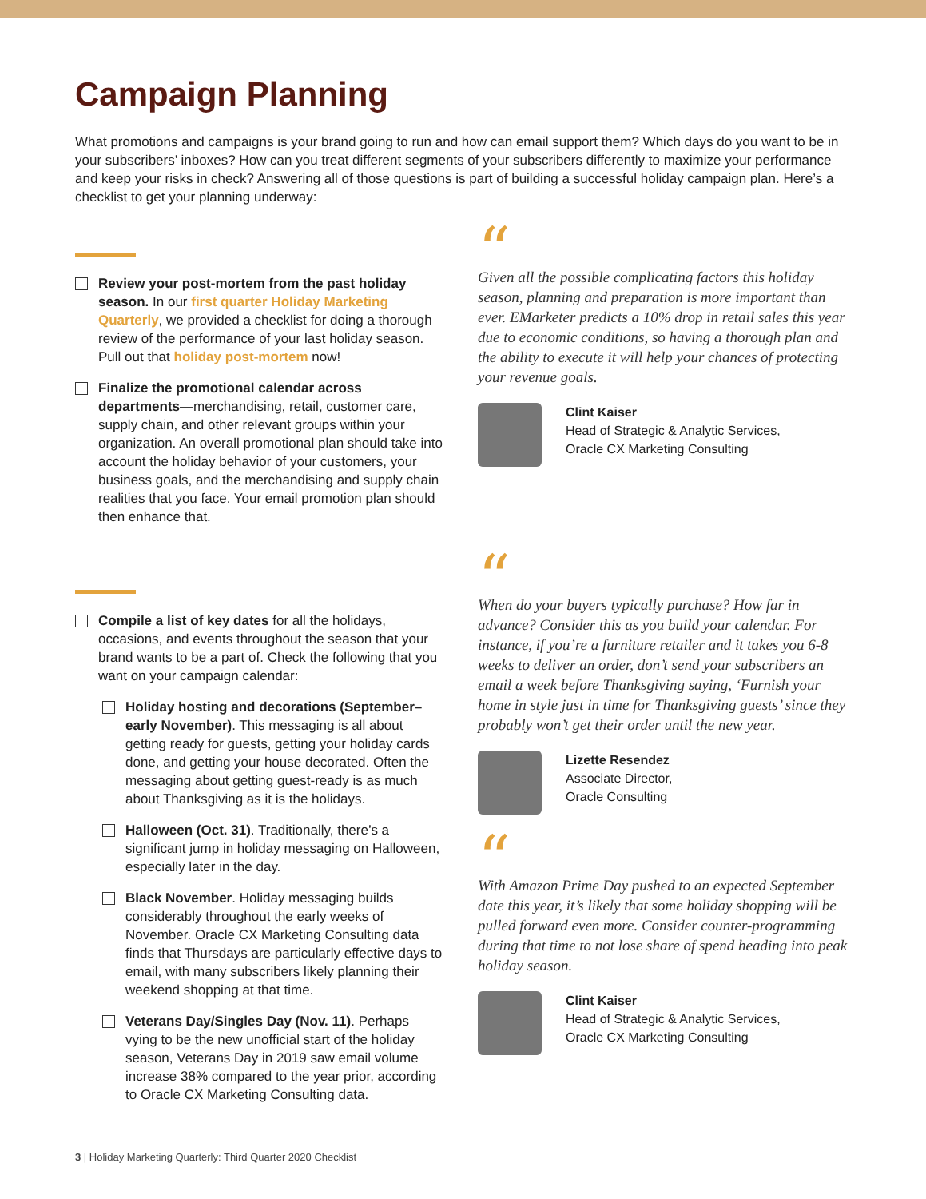Campaign Planning
What promotions and campaigns is your brand going to run and how can email support them? Which days do you want to be in your subscribers’ inboxes? How can you treat different segments of your subscribers differently to maximize your performance and keep your risks in check? Answering all of those questions is part of building a successful holiday campaign plan. Here’s a checklist to get your planning underway:
Review your post-mortem from the past holiday season. In our first quarter Holiday Marketing Quarterly, we provided a checklist for doing a thorough review of the performance of your last holiday season. Pull out that holiday post-mortem now!
Finalize the promotional calendar across departments—merchandising, retail, customer care, supply chain, and other relevant groups within your organization. An overall promotional plan should take into account the holiday behavior of your customers, your business goals, and the merchandising and supply chain realities that you face. Your email promotion plan should then enhance that.
Compile a list of key dates for all the holidays, occasions, and events throughout the season that your brand wants to be a part of. Check the following that you want on your campaign calendar:
Holiday hosting and decorations (September–early November). This messaging is all about getting ready for guests, getting your holiday cards done, and getting your house decorated. Often the messaging about getting guest-ready is as much about Thanksgiving as it is the holidays.
Halloween (Oct. 31). Traditionally, there’s a significant jump in holiday messaging on Halloween, especially later in the day.
Black November. Holiday messaging builds considerably throughout the early weeks of November. Oracle CX Marketing Consulting data finds that Thursdays are particularly effective days to email, with many subscribers likely planning their weekend shopping at that time.
Veterans Day/Singles Day (Nov. 11). Perhaps vying to be the new unofficial start of the holiday season, Veterans Day in 2019 saw email volume increase 38% compared to the year prior, according to Oracle CX Marketing Consulting data.
“
Given all the possible complicating factors this holiday season, planning and preparation is more important than ever. EMarketer predicts a 10% drop in retail sales this year due to economic conditions, so having a thorough plan and the ability to execute it will help your chances of protecting your revenue goals.
Clint Kaiser
Head of Strategic & Analytic Services,
Oracle CX Marketing Consulting
“
When do your buyers typically purchase? How far in advance? Consider this as you build your calendar. For instance, if you’re a furniture retailer and it takes you 6-8 weeks to deliver an order, don’t send your subscribers an email a week before Thanksgiving saying, ‘Furnish your home in style just in time for Thanksgiving guests’ since they probably won’t get their order until the new year.
Lizette Resendez
Associate Director,
Oracle Consulting
“
With Amazon Prime Day pushed to an expected September date this year, it’s likely that some holiday shopping will be pulled forward even more. Consider counter-programming during that time to not lose share of spend heading into peak holiday season.
Clint Kaiser
Head of Strategic & Analytic Services,
Oracle CX Marketing Consulting
3 | Holiday Marketing Quarterly: Third Quarter 2020 Checklist